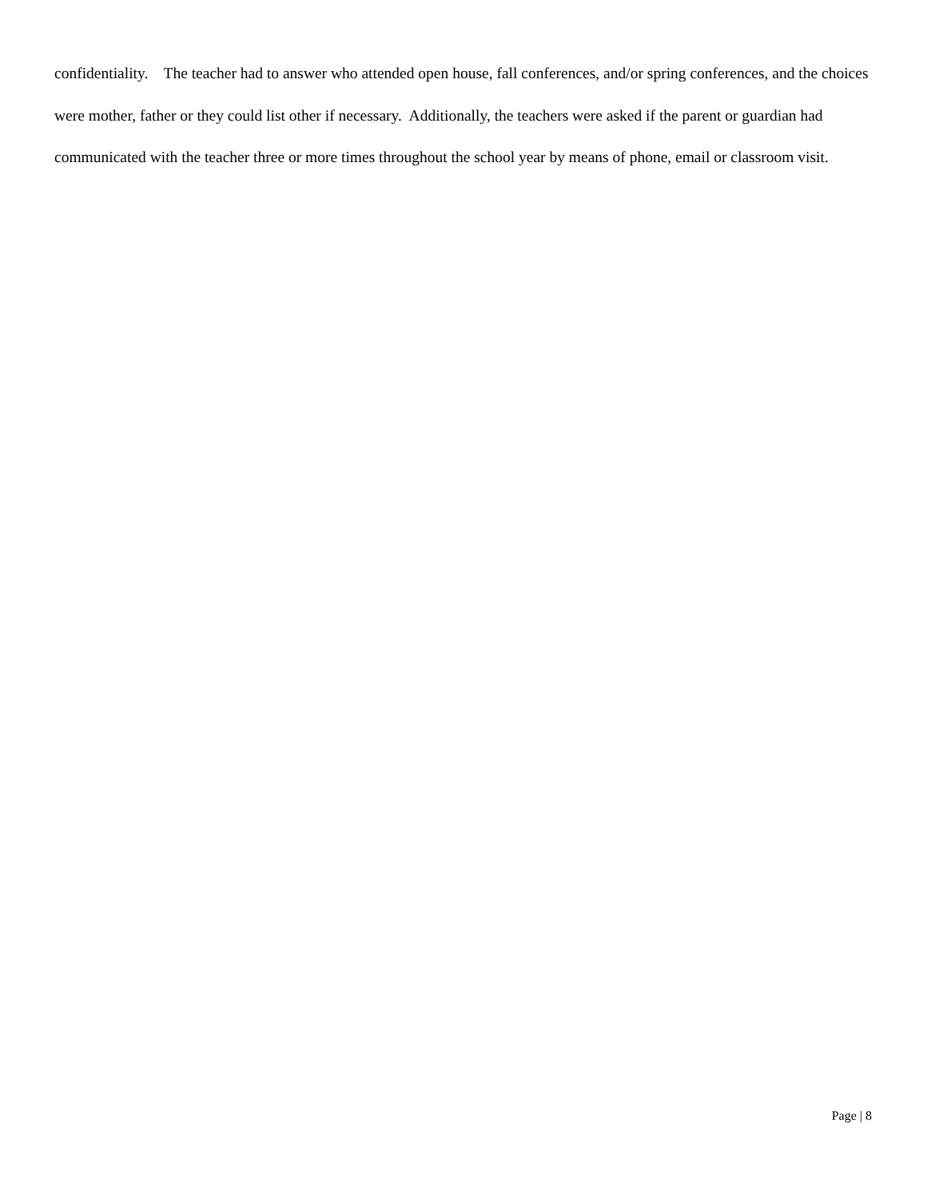confidentiality. The teacher had to answer who attended open house, fall conferences, and/or spring conferences, and the choices were mother, father or they could list other if necessary. Additionally, the teachers were asked if the parent or guardian had communicated with the teacher three or more times throughout the school year by means of phone, email or classroom visit.
Page | 8